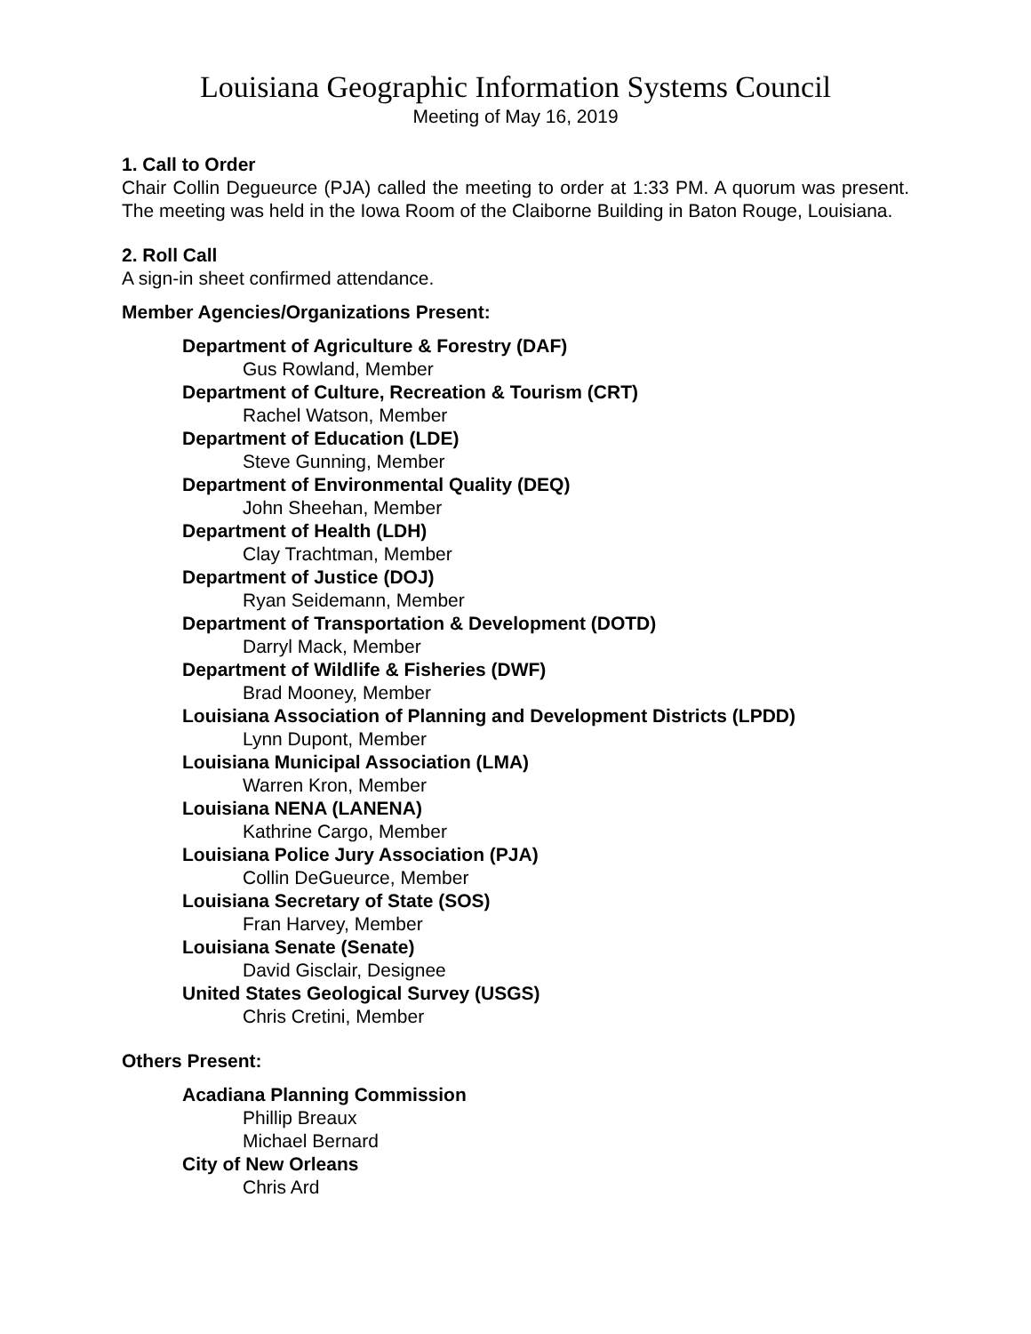Louisiana Geographic Information Systems Council
Meeting of May 16, 2019
1. Call to Order
Chair Collin Degueurce (PJA) called the meeting to order at 1:33 PM. A quorum was present. The meeting was held in the Iowa Room of the Claiborne Building in Baton Rouge, Louisiana.
2. Roll Call
A sign-in sheet confirmed attendance.
Member Agencies/Organizations Present:
Department of Agriculture & Forestry (DAF)
Gus Rowland, Member
Department of Culture, Recreation & Tourism (CRT)
Rachel Watson, Member
Department of Education (LDE)
Steve Gunning, Member
Department of Environmental Quality (DEQ)
John Sheehan, Member
Department of Health (LDH)
Clay Trachtman, Member
Department of Justice (DOJ)
Ryan Seidemann, Member
Department of Transportation & Development (DOTD)
Darryl Mack, Member
Department of Wildlife & Fisheries (DWF)
Brad Mooney, Member
Louisiana Association of Planning and Development Districts (LPDD)
Lynn Dupont, Member
Louisiana Municipal Association (LMA)
Warren Kron, Member
Louisiana NENA (LANENA)
Kathrine Cargo, Member
Louisiana Police Jury Association (PJA)
Collin DeGueurce, Member
Louisiana Secretary of State (SOS)
Fran Harvey, Member
Louisiana Senate (Senate)
David Gisclair, Designee
United States Geological Survey (USGS)
Chris Cretini, Member
Others Present:
Acadiana Planning Commission
Phillip Breaux
Michael Bernard
City of New Orleans
Chris Ard